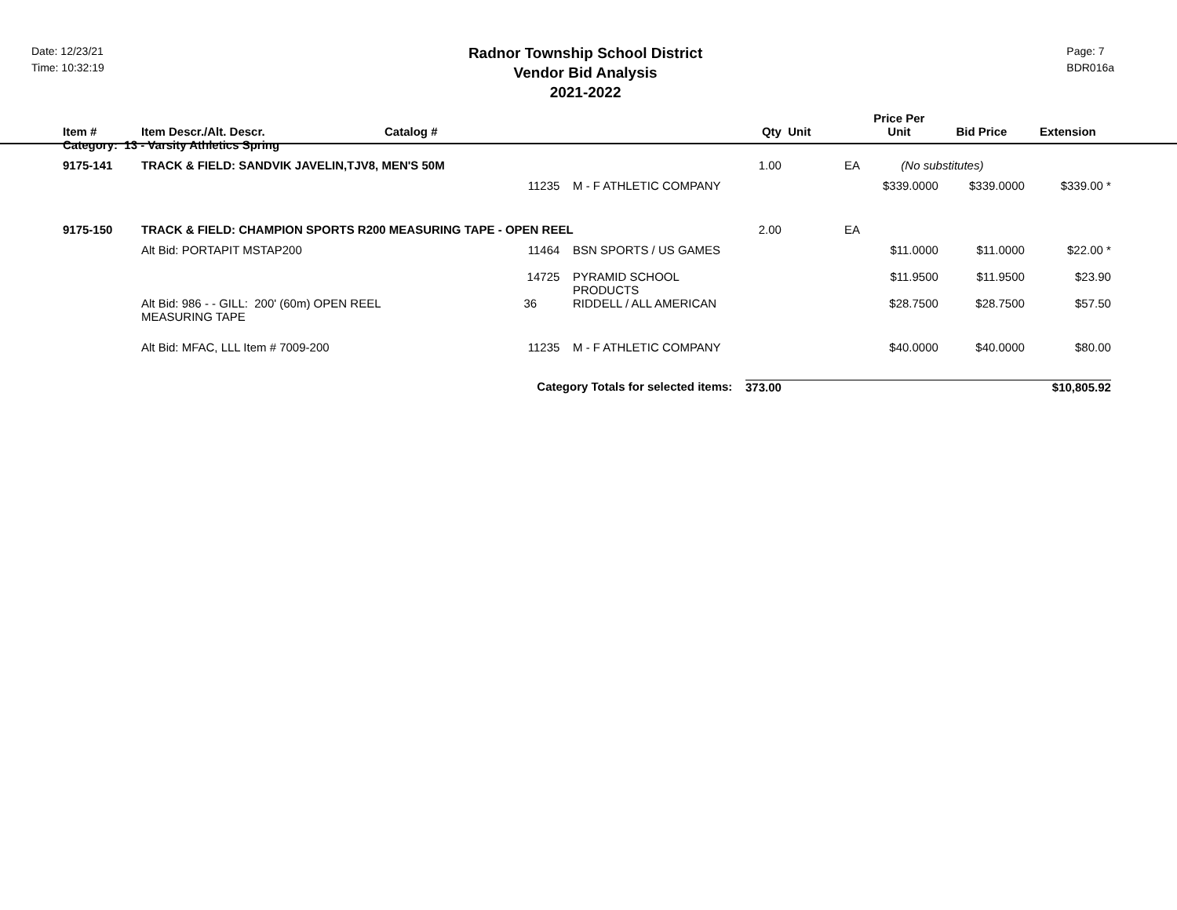Date: 12/23/21
Time: 10:32:19
Radnor Township School District
Vendor Bid Analysis
2021-2022
Page: 7
BDR016a
| Item # | Item Descr./Alt. Descr. | Catalog # | | Qty | Unit | Price Per Unit | Bid Price | Extension | |
| --- | --- | --- | --- | --- | --- | --- | --- | --- | --- |
| Category: 13 - Varsity Athletics Spring | | | | | | | | | |
| 9175-141 | TRACK & FIELD: SANDVIK JAVELIN,TJV8, MEN'S 50M | | | 1.00 | EA | (No substitutes) | | | |
| | | 11235 | M - F ATHLETIC COMPANY | | | $339.0000 | $339.0000 | $339.00 * | |
| 9175-150 | TRACK & FIELD: CHAMPION SPORTS R200 MEASURING TAPE - OPEN REEL | | | 2.00 | EA | | | | |
| | Alt Bid: PORTAPIT MSTAP200 11464 | | BSN SPORTS / US GAMES | | | $11.0000 | $11.0000 | $22.00 * | |
| | | 14725 | PYRAMID SCHOOL PRODUCTS | | | $11.9500 | $11.9500 | $23.90 | |
| | Alt Bid: 986 - - GILL: 200' (60m) OPEN REEL MEASURING TAPE | 36 | RIDDELL / ALL AMERICAN | | | $28.7500 | $28.7500 | $57.50 | |
| | Alt Bid: MFAC, LLL Item # 7009-200 | 11235 | M - F ATHLETIC COMPANY | | | $40.0000 | $40.0000 | $80.00 | |
| | | Category Totals for selected items: | | 373.00 | | | | $10,805.92 | |